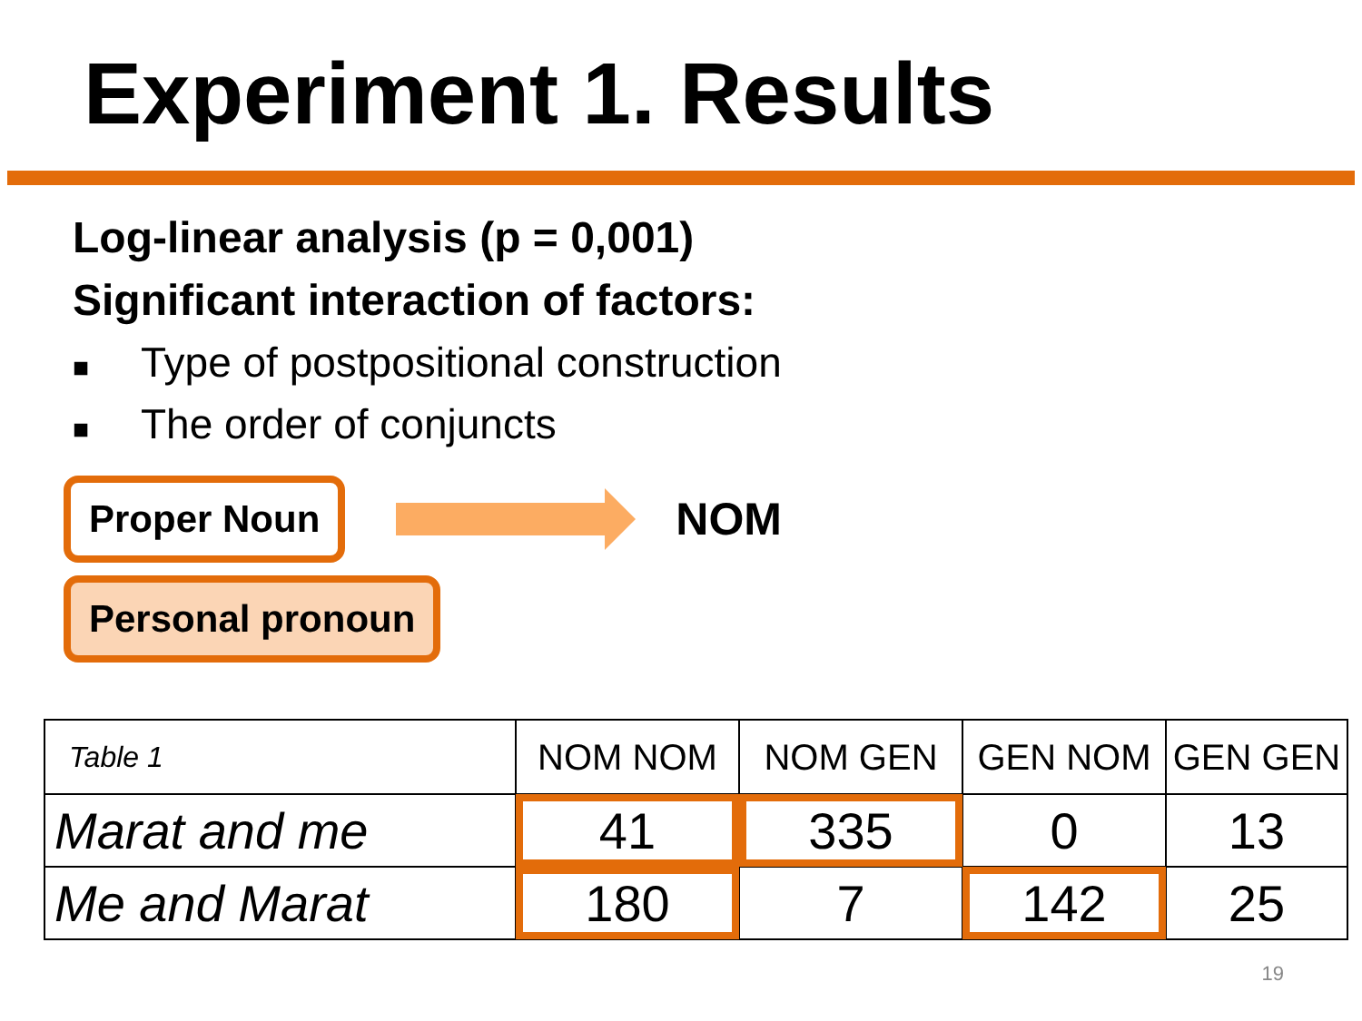Experiment 1. Results
Log-linear analysis (p = 0,001)
Significant interaction of factors:
■ Type of postpositional construction
■ The order of conjuncts
Proper Noun
NOM
Personal pronoun
| Table 1 | NOM NOM | NOM GEN | GEN NOM | GEN GEN |
| --- | --- | --- | --- | --- |
| Marat and me | 41 | 335 | 0 | 13 |
| Me and Marat | 180 | 7 | 142 | 25 |
19